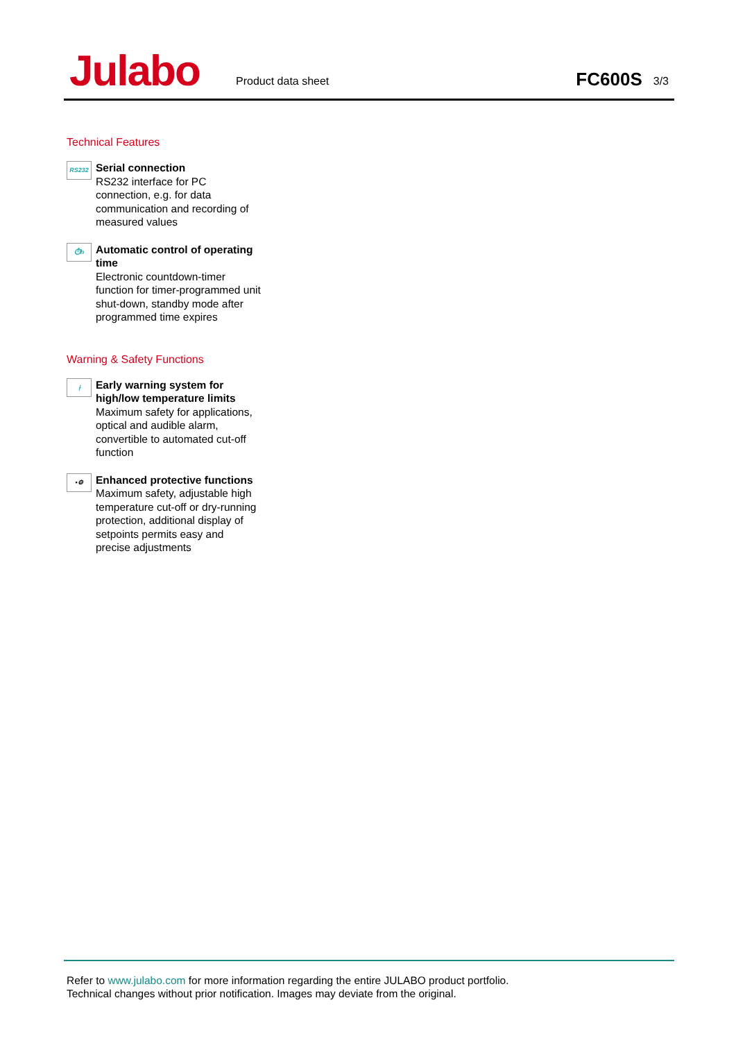Julabo
Product data sheet
FC600S
3/3
Technical Features
RS232
Serial connection
RS232 interface for PC connection, e.g. for data communication and recording of measured values
⏱h
Automatic control of operating time
Electronic countdown-timer function for timer-programmed unit shut-down, standby mode after programmed time expires
Warning & Safety Functions
⟊
Early warning system for high/low temperature limits
Maximum safety for applications, optical and audible alarm, convertible to automated cut-off function
▪⚙
Enhanced protective functions
Maximum safety, adjustable high temperature cut-off or dry-running protection, additional display of setpoints permits easy and precise adjustments
Refer to www.julabo.com for more information regarding the entire JULABO product portfolio.
Technical changes without prior notification. Images may deviate from the original.